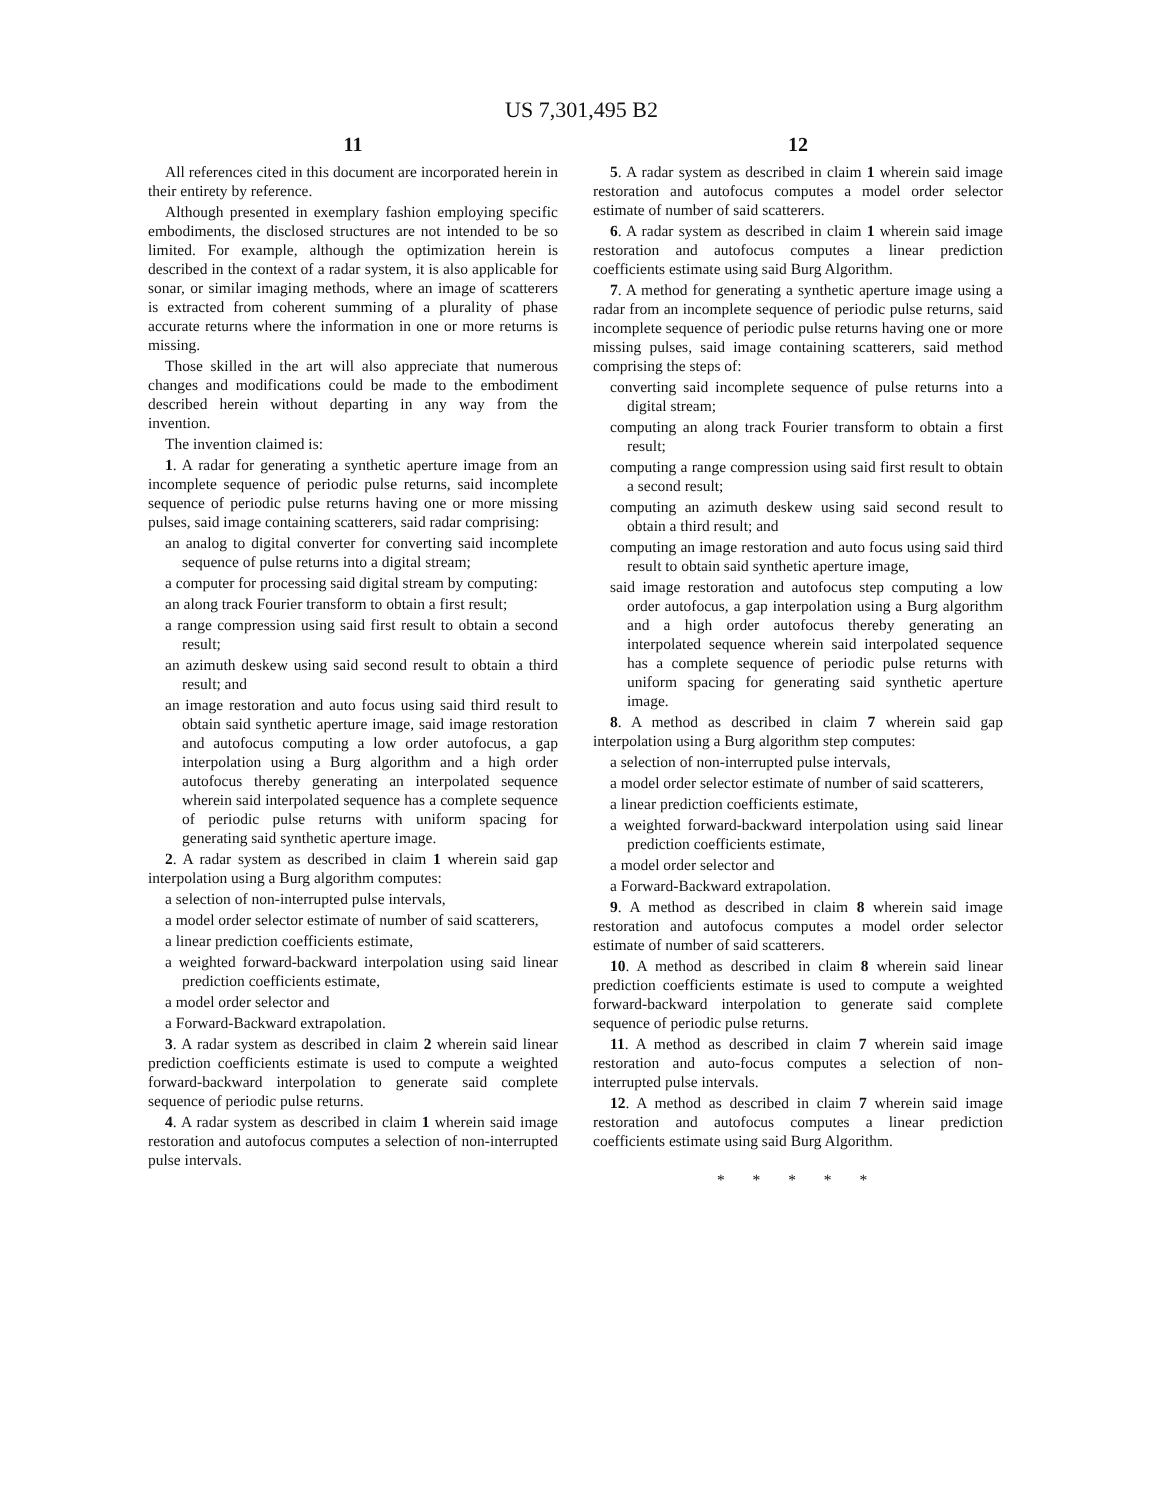US 7,301,495 B2
11
All references cited in this document are incorporated herein in their entirety by reference.
Although presented in exemplary fashion employing specific embodiments, the disclosed structures are not intended to be so limited. For example, although the optimization herein is described in the context of a radar system, it is also applicable for sonar, or similar imaging methods, where an image of scatterers is extracted from coherent summing of a plurality of phase accurate returns where the information in one or more returns is missing.
Those skilled in the art will also appreciate that numerous changes and modifications could be made to the embodiment described herein without departing in any way from the invention.
The invention claimed is:
1. A radar for generating a synthetic aperture image from an incomplete sequence of periodic pulse returns, said incomplete sequence of periodic pulse returns having one or more missing pulses, said image containing scatterers, said radar comprising:
an analog to digital converter for converting said incomplete sequence of pulse returns into a digital stream;
a computer for processing said digital stream by computing:
an along track Fourier transform to obtain a first result;
a range compression using said first result to obtain a second result;
an azimuth deskew using said second result to obtain a third result; and
an image restoration and auto focus using said third result to obtain said synthetic aperture image, said image restoration and autofocus computing a low order autofocus, a gap interpolation using a Burg algorithm and a high order autofocus thereby generating an interpolated sequence wherein said interpolated sequence has a complete sequence of periodic pulse returns with uniform spacing for generating said synthetic aperture image.
2. A radar system as described in claim 1 wherein said gap interpolation using a Burg algorithm computes:
a selection of non-interrupted pulse intervals,
a model order selector estimate of number of said scatterers,
a linear prediction coefficients estimate,
a weighted forward-backward interpolation using said linear prediction coefficients estimate,
a model order selector and
a Forward-Backward extrapolation.
3. A radar system as described in claim 2 wherein said linear prediction coefficients estimate is used to compute a weighted forward-backward interpolation to generate said complete sequence of periodic pulse returns.
4. A radar system as described in claim 1 wherein said image restoration and autofocus computes a selection of non-interrupted pulse intervals.
12
5. A radar system as described in claim 1 wherein said image restoration and autofocus computes a model order selector estimate of number of said scatterers.
6. A radar system as described in claim 1 wherein said image restoration and autofocus computes a linear prediction coefficients estimate using said Burg Algorithm.
7. A method for generating a synthetic aperture image using a radar from an incomplete sequence of periodic pulse returns, said incomplete sequence of periodic pulse returns having one or more missing pulses, said image containing scatterers, said method comprising the steps of:
converting said incomplete sequence of pulse returns into a digital stream;
computing an along track Fourier transform to obtain a first result;
computing a range compression using said first result to obtain a second result;
computing an azimuth deskew using said second result to obtain a third result; and
computing an image restoration and auto focus using said third result to obtain said synthetic aperture image,
said image restoration and autofocus step computing a low order autofocus, a gap interpolation using a Burg algorithm and a high order autofocus thereby generating an interpolated sequence wherein said interpolated sequence has a complete sequence of periodic pulse returns with uniform spacing for generating said synthetic aperture image.
8. A method as described in claim 7 wherein said gap interpolation using a Burg algorithm step computes:
a selection of non-interrupted pulse intervals,
a model order selector estimate of number of said scatterers,
a linear prediction coefficients estimate,
a weighted forward-backward interpolation using said linear prediction coefficients estimate,
a model order selector and
a Forward-Backward extrapolation.
9. A method as described in claim 8 wherein said image restoration and autofocus computes a model order selector estimate of number of said scatterers.
10. A method as described in claim 8 wherein said linear prediction coefficients estimate is used to compute a weighted forward-backward interpolation to generate said complete sequence of periodic pulse returns.
11. A method as described in claim 7 wherein said image restoration and auto-focus computes a selection of non-interrupted pulse intervals.
12. A method as described in claim 7 wherein said image restoration and autofocus computes a linear prediction coefficients estimate using said Burg Algorithm.
* * * * *